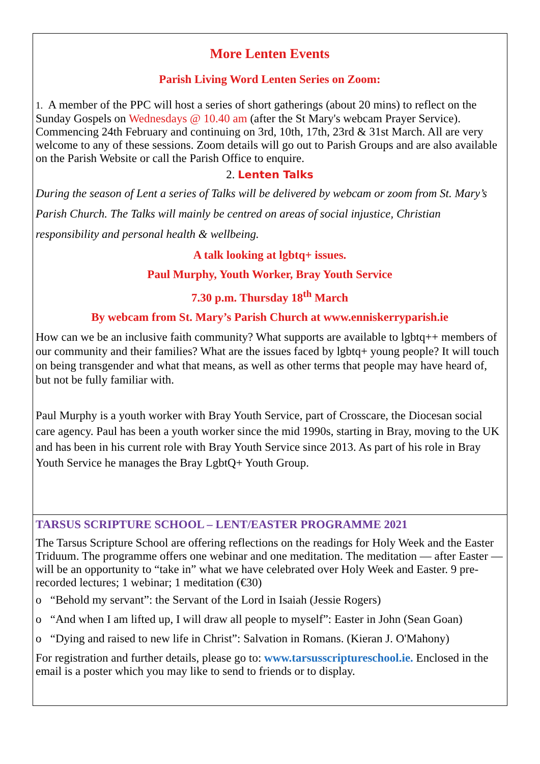More Lenten Events
Parish Living Word Lenten Series on Zoom:
1. A member of the PPC will host a series of short gatherings (about 20 mins) to reflect on the Sunday Gospels on Wednesdays @ 10.40 am (after the St Mary's webcam Prayer Service). Commencing 24th February and continuing on 3rd, 10th, 17th, 23rd & 31st March. All are very welcome to any of these sessions. Zoom details will go out to Parish Groups and are also available on the Parish Website or call the Parish Office to enquire.
2. Lenten Talks
During the season of Lent a series of Talks will be delivered by webcam or zoom from St. Mary’s Parish Church. The Talks will mainly be centred on areas of social injustice, Christian responsibility and personal health & wellbeing.
A talk looking at lgbtq+ issues.
Paul Murphy, Youth Worker, Bray Youth Service
7.30 p.m. Thursday 18<sup>th</sup> March
By webcam from St. Mary’s Parish Church at www.enniskerryparish.ie
How can we be an inclusive faith community? What supports are available to lgbtq++ members of our community and their families? What are the issues faced by lgbtq+ young people? It will touch on being transgender and what that means, as well as other terms that people may have heard of, but not be fully familiar with.
Paul Murphy is a youth worker with Bray Youth Service, part of Crosscare, the Diocesan social care agency. Paul has been a youth worker since the mid 1990s, starting in Bray, moving to the UK and has been in his current role with Bray Youth Service since 2013. As part of his role in Bray Youth Service he manages the Bray LgbtQ+ Youth Group.
TARSUS SCRIPTURE SCHOOL – LENT/EASTER PROGRAMME 2021
The Tarsus Scripture School are offering reflections on the readings for Holy Week and the Easter Triduum. The programme offers one webinar and one meditation. The meditation — after Easter — will be an opportunity to “take in” what we have celebrated over Holy Week and Easter. 9 pre-recorded lectures; 1 webinar; 1 meditation (€30)
o “Behold my servant”: the Servant of the Lord in Isaiah (Jessie Rogers)
o “And when I am lifted up, I will draw all people to myself”: Easter in John (Sean Goan)
o “Dying and raised to new life in Christ”: Salvation in Romans. (Kieran J. O'Mahony)
For registration and further details, please go to: www.tarsusscriptureschool.ie. Enclosed in the email is a poster which you may like to send to friends or to display.